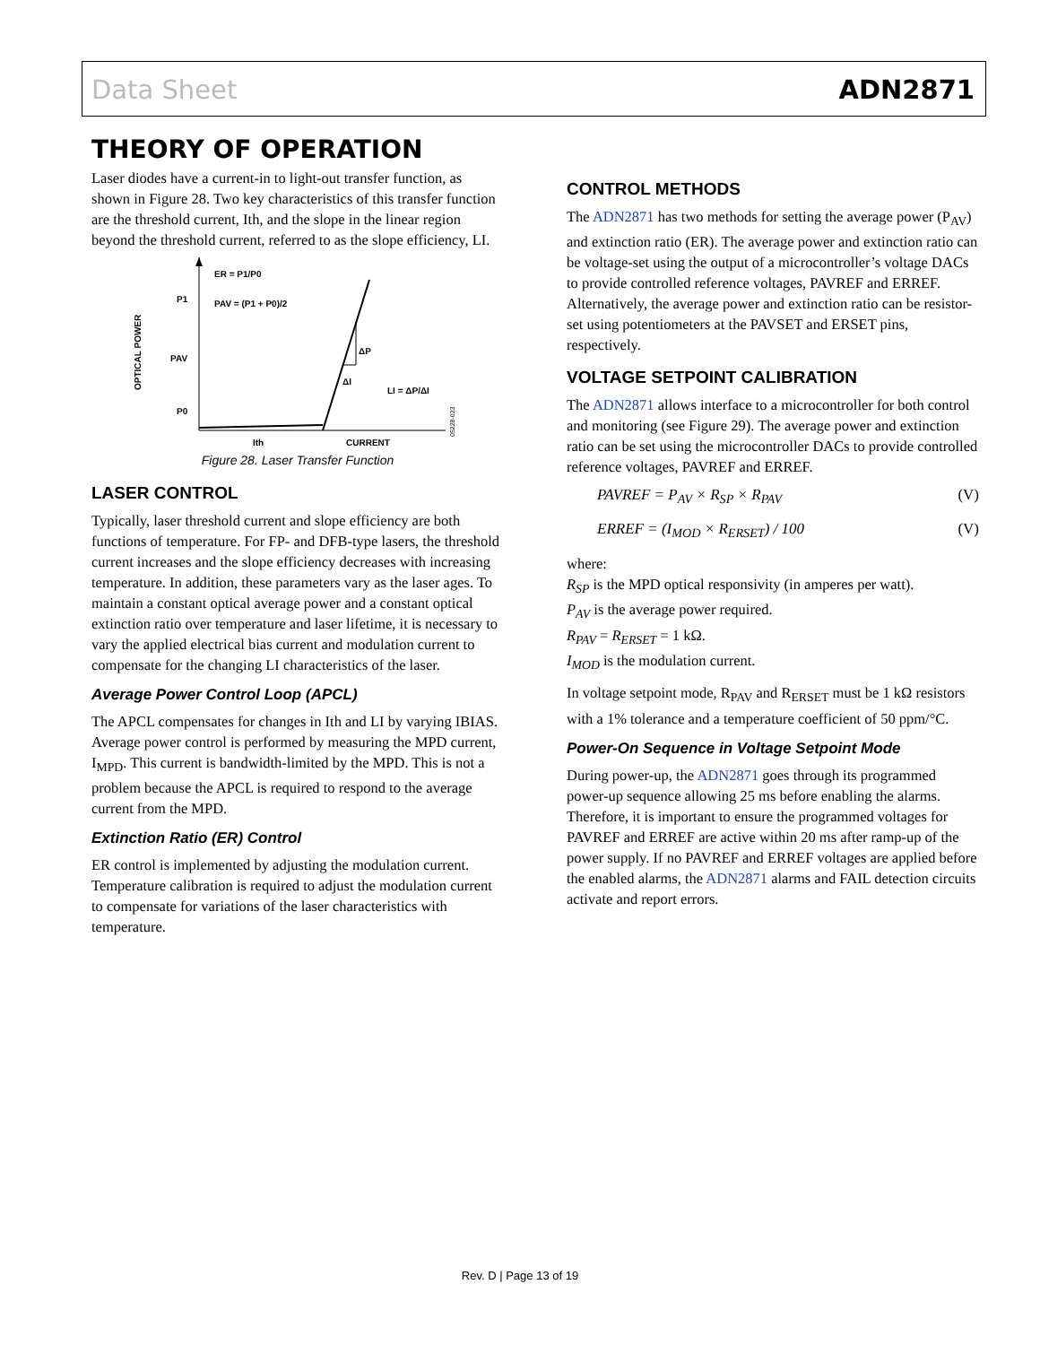Data Sheet ADN2871
THEORY OF OPERATION
Laser diodes have a current-in to light-out transfer function, as shown in Figure 28. Two key characteristics of this transfer function are the threshold current, Ith, and the slope in the linear region beyond the threshold current, referred to as the slope efficiency, LI.
OPTICAL POWER
P1
PAV
P0
ER = P1/P0
PAV = (P1 + P0)/2
ΔP
ΔI
LI = ΔP/ΔI
Ith
CURRENT
05228-023
Figure 28. Laser Transfer Function
LASER CONTROL
Typically, laser threshold current and slope efficiency are both functions of temperature. For FP- and DFB-type lasers, the threshold current increases and the slope efficiency decreases with increasing temperature. In addition, these parameters vary as the laser ages. To maintain a constant optical average power and a constant optical extinction ratio over temperature and laser lifetime, it is necessary to vary the applied electrical bias current and modulation current to compensate for the changing LI characteristics of the laser.
Average Power Control Loop (APCL)
The APCL compensates for changes in Ith and LI by varying IBIAS. Average power control is performed by measuring the MPD current, I<sub>MPD</sub>. This current is bandwidth-limited by the MPD. This is not a problem because the APCL is required to respond to the average current from the MPD.
Extinction Ratio (ER) Control
ER control is implemented by adjusting the modulation current. Temperature calibration is required to adjust the modulation current to compensate for variations of the laser characteristics with temperature.
CONTROL METHODS
The ADN2871 has two methods for setting the average power (P<sub>AV</sub>) and extinction ratio (ER). The average power and extinction ratio can be voltage-set using the output of a microcontroller’s voltage DACs to provide controlled reference voltages, PAVREF and ERREF. Alternatively, the average power and extinction ratio can be resistor-set using potentiometers at the PAVSET and ERSET pins, respectively.
VOLTAGE SETPOINT CALIBRATION
The ADN2871 allows interface to a microcontroller for both control and monitoring (see Figure 29). The average power and extinction ratio can be set using the microcontroller DACs to provide controlled reference voltages, PAVREF and ERREF.
PAVREF = P<sub>AV</sub> × R<sub>SP</sub> × R<sub>PAV</sub> (V)
ERREF = (I<sub>MOD</sub> × R<sub>ERSET</sub>) / 100 (V)
where:
R<sub>SP</sub> is the MPD optical responsivity (in amperes per watt).
P<sub>AV</sub> is the average power required.
R<sub>PAV</sub> = R<sub>ERSET</sub> = 1 kΩ.
I<sub>MOD</sub> is the modulation current.
In voltage setpoint mode, R<sub>PAV</sub> and R<sub>ERSET</sub> must be 1 kΩ resistors with a 1% tolerance and a temperature coefficient of 50 ppm/°C.
Power-On Sequence in Voltage Setpoint Mode
During power-up, the ADN2871 goes through its programmed power-up sequence allowing 25 ms before enabling the alarms. Therefore, it is important to ensure the programmed voltages for PAVREF and ERREF are active within 20 ms after ramp-up of the power supply. If no PAVREF and ERREF voltages are applied before the enabled alarms, the ADN2871 alarms and FAIL detection circuits activate and report errors.
Rev. D | Page 13 of 19